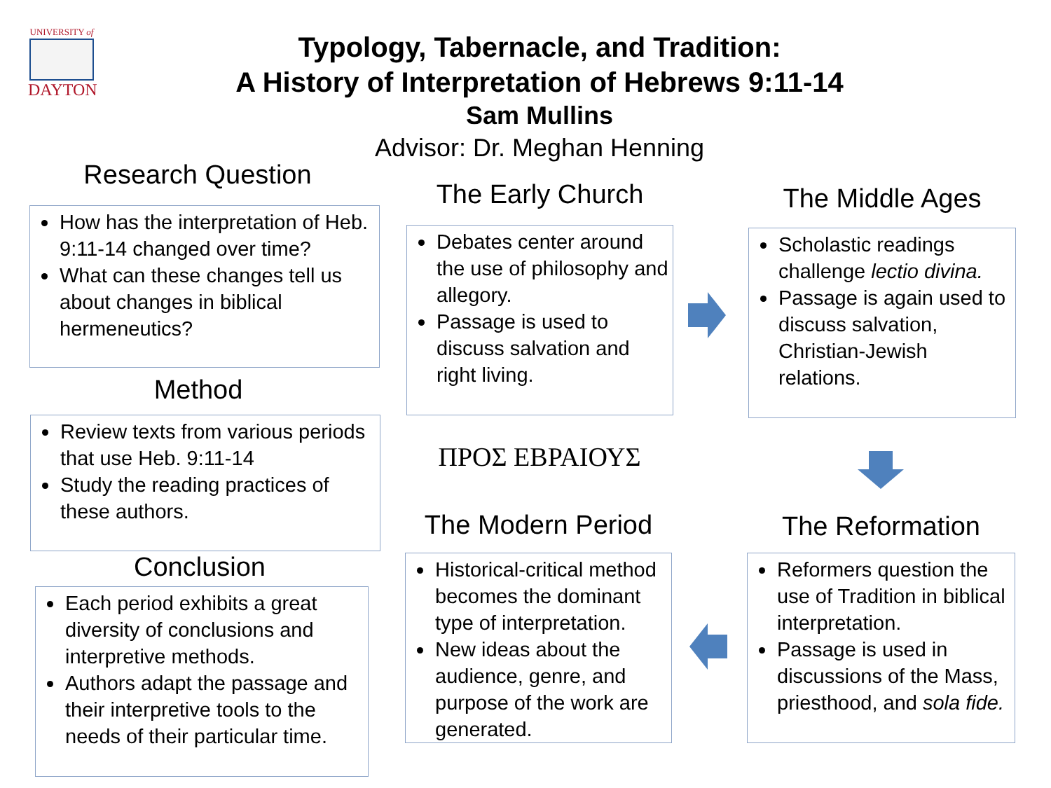UNIVERSITY of
DAYTON
Typology, Tabernacle, and Tradition:
A History of Interpretation of Hebrews 9:11-14
Sam Mullins
Advisor: Dr. Meghan Henning
Research Question
How has the interpretation of Heb. 9:11-14 changed over time?
What can these changes tell us about changes in biblical hermeneutics?
Method
Review texts from various periods that use Heb. 9:11-14
Study the reading practices of these authors.
Conclusion
Each period exhibits a great diversity of conclusions and interpretive methods.
Authors adapt the passage and their interpretive tools to the needs of their particular time.
The Early Church
Debates center around the use of philosophy and allegory.
Passage is used to discuss salvation and right living.
The Middle Ages
Scholastic readings challenge lectio divina.
Passage is again used to discuss salvation, Christian-Jewish relations.
ΠΡΟΣ ΕΒΡΑΙΟΥΣ
The Modern Period
Historical-critical method becomes the dominant type of interpretation.
New ideas about the audience, genre, and purpose of the work are generated.
The Reformation
Reformers question the use of Tradition in biblical interpretation.
Passage is used in discussions of the Mass, priesthood, and sola fide.